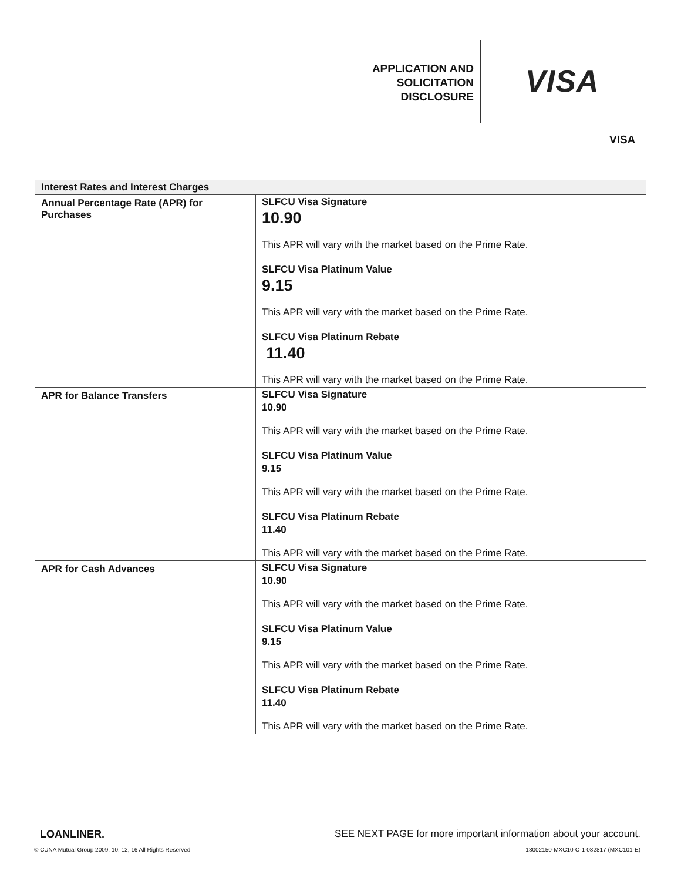APPLICATION AND
SOLICITATION
DISCLOSURE
VISA
VISA
| Interest Rates and Interest Charges | |
| --- | --- |
| Annual Percentage Rate (APR) for Purchases | SLFCU Visa Signature 10.90 This APR will vary with the market based on the Prime Rate. SLFCU Visa Platinum Value 9.15 This APR will vary with the market based on the Prime Rate. SLFCU Visa Platinum Rebate 11.40 This APR will vary with the market based on the Prime Rate. |
| APR for Balance Transfers | SLFCU Visa Signature 10.90 This APR will vary with the market based on the Prime Rate. SLFCU Visa Platinum Value 9.15 This APR will vary with the market based on the Prime Rate. SLFCU Visa Platinum Rebate 11.40 This APR will vary with the market based on the Prime Rate. |
| APR for Cash Advances | SLFCU Visa Signature 10.90 This APR will vary with the market based on the Prime Rate. SLFCU Visa Platinum Value 9.15 This APR will vary with the market based on the Prime Rate. SLFCU Visa Platinum Rebate 11.40 This APR will vary with the market based on the Prime Rate. |
LOANLINER. SEE NEXT PAGE for more important information about your account.
© CUNA Mutual Group 2009, 10, 12, 16 All Rights Reserved 13002150-MXC10-C-1-082817 (MXC101-E)